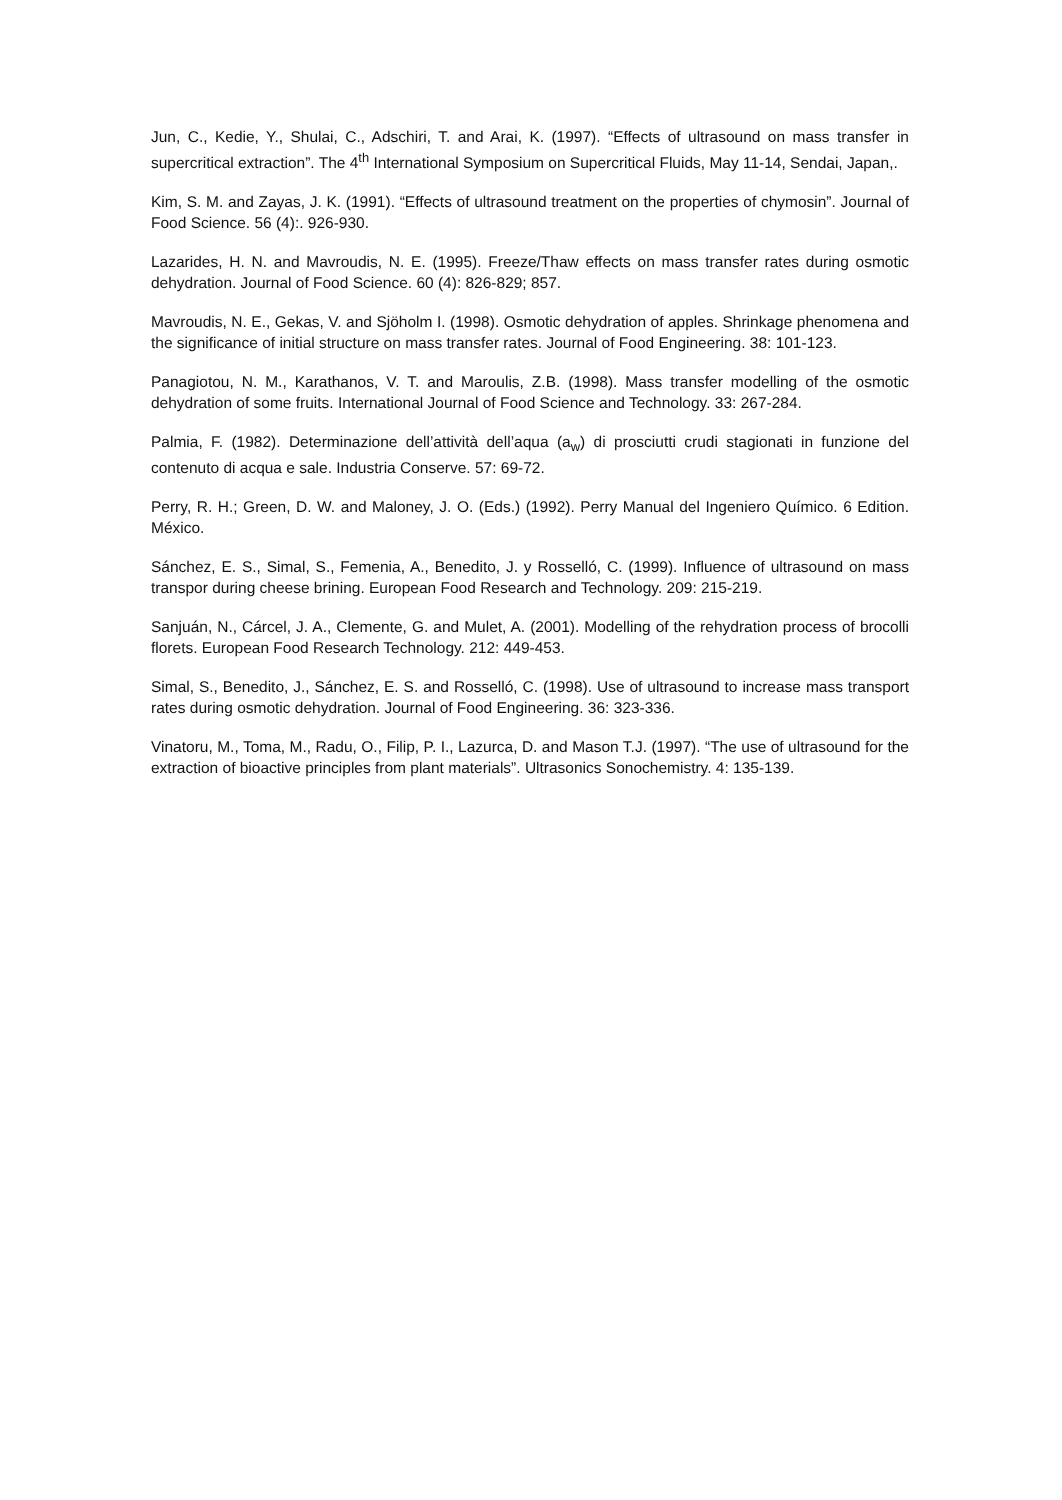Jun, C., Kedie, Y., Shulai, C., Adschiri, T. and Arai, K. (1997). “Effects of ultrasound on mass transfer in supercritical extraction”. The 4<sup>th</sup> International Symposium on Supercritical Fluids, May 11-14, Sendai, Japan,.
Kim, S. M. and Zayas, J. K. (1991). “Effects of ultrasound treatment on the properties of chymosin”. Journal of Food Science. 56 (4):. 926-930.
Lazarides, H. N. and Mavroudis, N. E. (1995). Freeze/Thaw effects on mass transfer rates during osmotic dehydration. Journal of Food Science. 60 (4): 826-829; 857.
Mavroudis, N. E., Gekas, V. and Sjöholm I. (1998). Osmotic dehydration of apples. Shrinkage phenomena and the significance of initial structure on mass transfer rates. Journal of Food Engineering. 38: 101-123.
Panagiotou, N. M., Karathanos, V. T. and Maroulis, Z.B. (1998). Mass transfer modelling of the osmotic dehydration of some fruits. International Journal of Food Science and Technology. 33: 267-284.
Palmia, F. (1982). Determinazione dell’attività dell’aqua (a<sub>w</sub>) di prosciutti crudi stagionati in funzione del contenuto di acqua e sale. Industria Conserve. 57: 69-72.
Perry, R. H.; Green, D. W. and Maloney, J. O. (Eds.) (1992). Perry Manual del Ingeniero Químico. 6 Edition. México.
Sánchez, E. S., Simal, S., Femenia, A., Benedito, J. y Rosselló, C. (1999). Influence of ultrasound on mass transpor during cheese brining. European Food Research and Technology. 209: 215-219.
Sanjuán, N., Cárcel, J. A., Clemente, G. and Mulet, A. (2001). Modelling of the rehydration process of brocolli florets. European Food Research Technology. 212: 449-453.
Simal, S., Benedito, J., Sánchez, E. S. and Rosselló, C. (1998). Use of ultrasound to increase mass transport rates during osmotic dehydration. Journal of Food Engineering. 36: 323-336.
Vinatoru, M., Toma, M., Radu, O., Filip, P. I., Lazurca, D. and Mason T.J. (1997). “The use of ultrasound for the extraction of bioactive principles from plant materials”. Ultrasonics Sonochemistry. 4: 135-139.